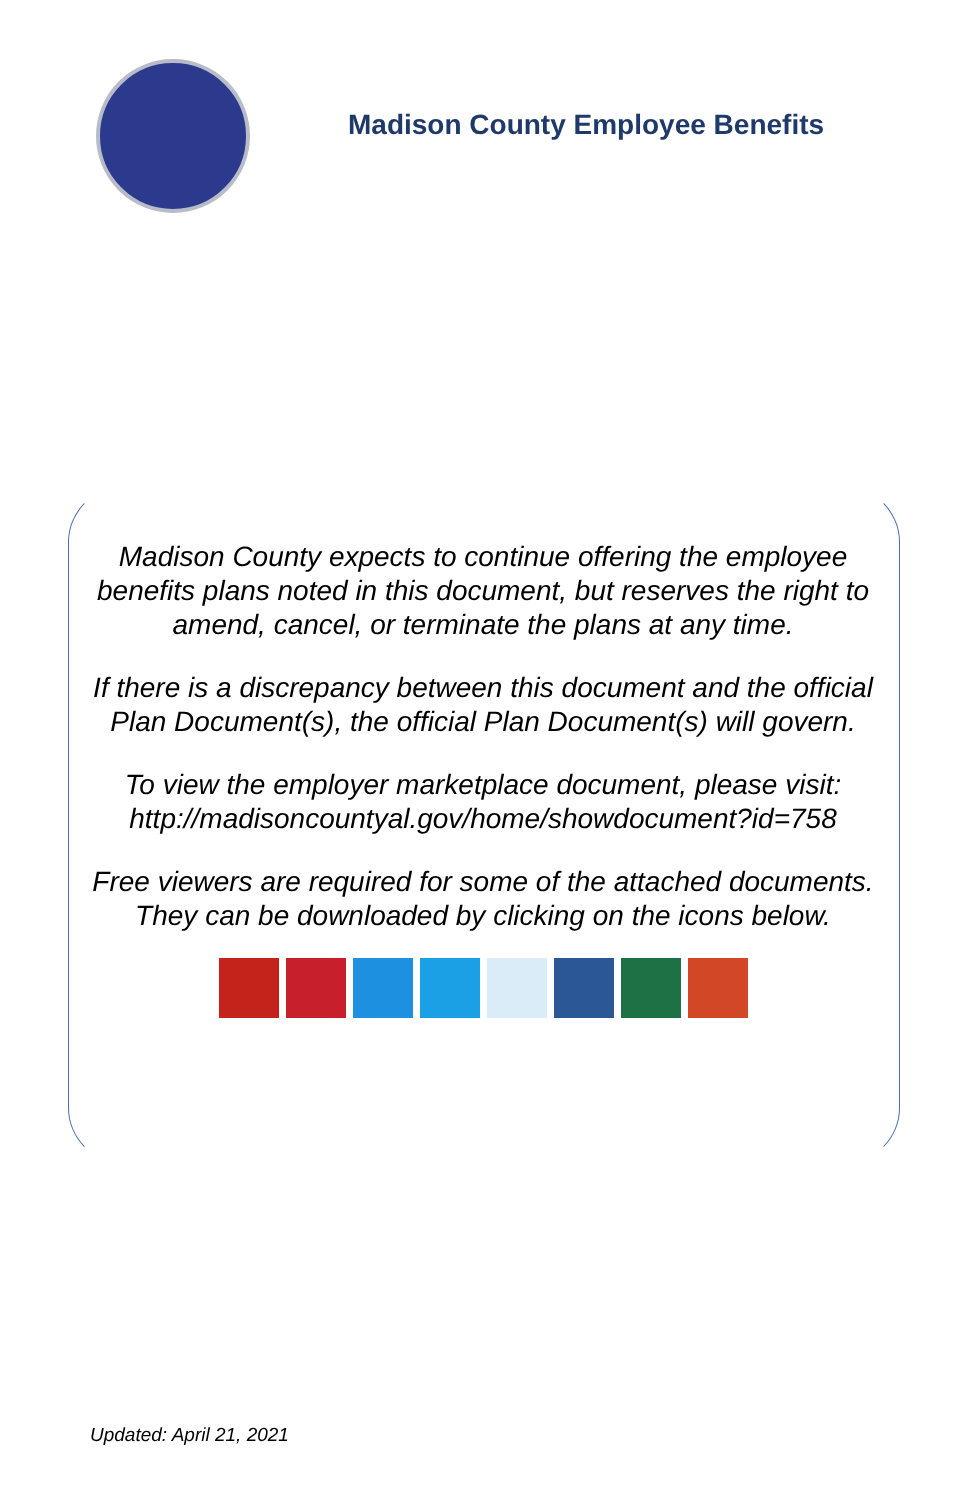Madison County Employee Benefits
Madison County expects to continue offering the employee benefits plans noted in this document, but reserves the right to amend, cancel, or terminate the plans at any time.
If there is a discrepancy between this document and the official Plan Document(s), the official Plan Document(s) will govern.
To view the employer marketplace document, please visit: http://madisoncountyal.gov/home/showdocument?id=758
Free viewers are required for some of the attached documents.
They can be downloaded by clicking on the icons below.
Updated: April 21, 2021